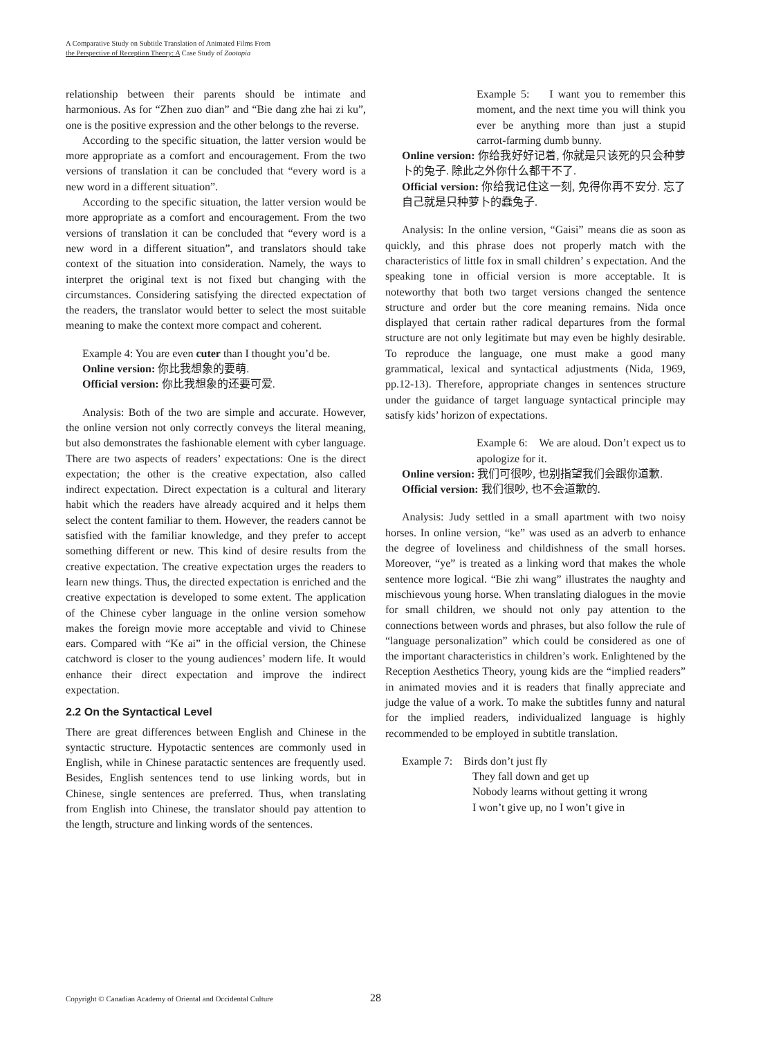A Comparative Study on Subtitle Translation of Animated Films From
the Perspective of Reception Theory: A Case Study of Zootopia
relationship between their parents should be intimate and harmonious. As for “Zhen zuo dian” and “Bie dang zhe hai zi ku”, one is the positive expression and the other belongs to the reverse.
According to the specific situation, the latter version would be more appropriate as a comfort and encouragement. From the two versions of translation it can be concluded that “every word is a new word in a different situation”.
According to the specific situation, the latter version would be more appropriate as a comfort and encouragement. From the two versions of translation it can be concluded that “every word is a new word in a different situation”, and translators should take context of the situation into consideration. Namely, the ways to interpret the original text is not fixed but changing with the circumstances. Considering satisfying the directed expectation of the readers, the translator would better to select the most suitable meaning to make the context more compact and coherent.
Example 4: You are even cuter than I thought you’d be.
Online version: 你比我想象的要萌.
Official version: 你比我想象的还要可爱.
Analysis: Both of the two are simple and accurate. However, the online version not only correctly conveys the literal meaning, but also demonstrates the fashionable element with cyber language. There are two aspects of readers’ expectations: One is the direct expectation; the other is the creative expectation, also called indirect expectation. Direct expectation is a cultural and literary habit which the readers have already acquired and it helps them select the content familiar to them. However, the readers cannot be satisfied with the familiar knowledge, and they prefer to accept something different or new. This kind of desire results from the creative expectation. The creative expectation urges the readers to learn new things. Thus, the directed expectation is enriched and the creative expectation is developed to some extent. The application of the Chinese cyber language in the online version somehow makes the foreign movie more acceptable and vivid to Chinese ears. Compared with “Ke ai” in the official version, the Chinese catchword is closer to the young audiences’ modern life. It would enhance their direct expectation and improve the indirect expectation.
2.2 On the Syntactical Level
There are great differences between English and Chinese in the syntactic structure. Hypotactic sentences are commonly used in English, while in Chinese paratactic sentences are frequently used. Besides, English sentences tend to use linking words, but in Chinese, single sentences are preferred. Thus, when translating from English into Chinese, the translator should pay attention to the length, structure and linking words of the sentences.
Example 5: I want you to remember this moment, and the next time you will think you ever be anything more than just a stupid carrot-farming dumb bunny.
Online version: 你给我好好记着, 你就是只该死的只会种萝卜的兔子. 除此之外你什么都干不了.
Official version: 你给我记住这一刻, 免得你再不安分. 忘了自己就是只种萝卜的蠢兔子.
Analysis: In the online version, “Gaisi” means die as soon as quickly, and this phrase does not properly match with the characteristics of little fox in small children’ s expectation. And the speaking tone in official version is more acceptable. It is noteworthy that both two target versions changed the sentence structure and order but the core meaning remains. Nida once displayed that certain rather radical departures from the formal structure are not only legitimate but may even be highly desirable. To reproduce the language, one must make a good many grammatical, lexical and syntactical adjustments (Nida, 1969, pp.12-13). Therefore, appropriate changes in sentences structure under the guidance of target language syntactical principle may satisfy kids’ horizon of expectations.
Example 6: We are aloud. Don’t expect us to apologize for it.
Online version: 我们可很吵, 也别指望我们会跟你道歉.
Official version: 我们很吵, 也不会道歉的.
Analysis: Judy settled in a small apartment with two noisy horses. In online version, “ke” was used as an adverb to enhance the degree of loveliness and childishness of the small horses. Moreover, “ye” is treated as a linking word that makes the whole sentence more logical. “Bie zhi wang” illustrates the naughty and mischievous young horse. When translating dialogues in the movie for small children, we should not only pay attention to the connections between words and phrases, but also follow the rule of “language personalization” which could be considered as one of the important characteristics in children’s work. Enlightened by the Reception Aesthetics Theory, young kids are the “implied readers” in animated movies and it is readers that finally appreciate and judge the value of a work. To make the subtitles funny and natural for the implied readers, individualized language is highly recommended to be employed in subtitle translation.
Example 7: Birds don’t just fly
They fall down and get up
Nobody learns without getting it wrong
I won’t give up, no I won’t give in
Copyright © Canadian Academy of Oriental and Occidental Culture 28